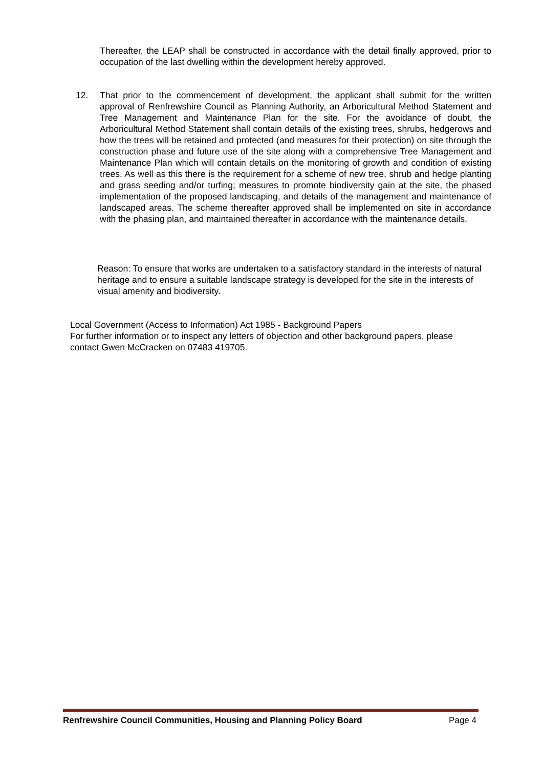Thereafter, the LEAP shall be constructed in accordance with the detail finally approved, prior to occupation of the last dwelling within the development hereby approved.
12. That prior to the commencement of development, the applicant shall submit for the written approval of Renfrewshire Council as Planning Authority, an Arboricultural Method Statement and Tree Management and Maintenance Plan for the site. For the avoidance of doubt, the Arboricultural Method Statement shall contain details of the existing trees, shrubs, hedgerows and how the trees will be retained and protected (and measures for their protection) on site through the construction phase and future use of the site along with a comprehensive Tree Management and Maintenance Plan which will contain details on the monitoring of growth and condition of existing trees. As well as this there is the requirement for a scheme of new tree, shrub and hedge planting and grass seeding and/or turfing; measures to promote biodiversity gain at the site, the phased implementation of the proposed landscaping, and details of the management and maintenance of landscaped areas. The scheme thereafter approved shall be implemented on site in accordance with the phasing plan, and maintained thereafter in accordance with the maintenance details.
Reason: To ensure that works are undertaken to a satisfactory standard in the interests of natural heritage and to ensure a suitable landscape strategy is developed for the site in the interests of visual amenity and biodiversity.
Local Government (Access to Information) Act 1985 - Background Papers
For further information or to inspect any letters of objection and other background papers, please contact Gwen McCracken on 07483 419705.
Renfrewshire Council Communities, Housing and Planning Policy Board Page 4